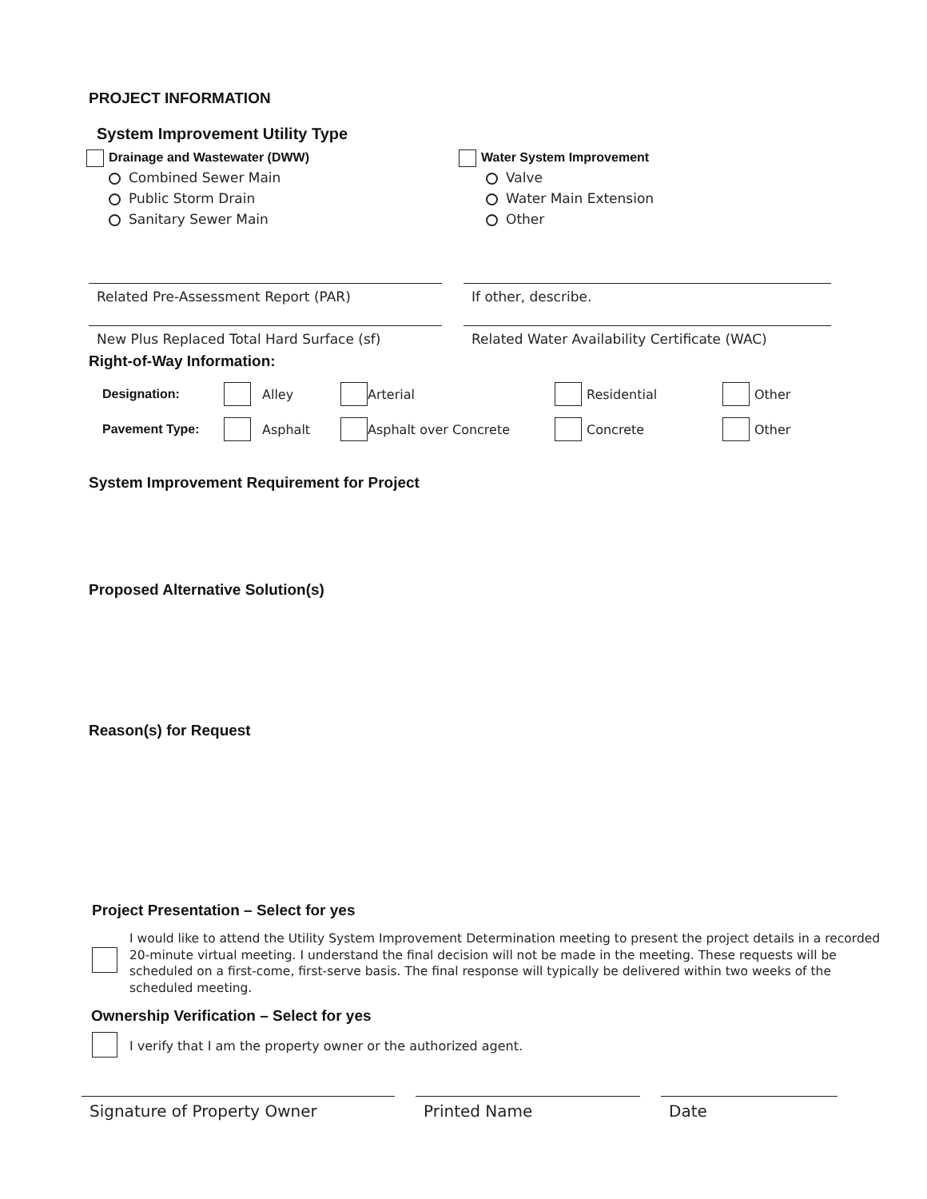PROJECT INFORMATION
System Improvement Utility Type
Drainage and Wastewater (DWW)
Combined Sewer Main
Public Storm Drain
Sanitary Sewer Main
Water System Improvement
Valve
Water Main Extension
Other
Related Pre-Assessment Report (PAR) If other, describe.
New Plus Replaced Total Hard Surface (sf)
Related Water Availability Certificate (WAC)
Right-of-Way Information:
Designation: Alley Arterial Residential Other
Pavement Type: Asphalt Asphalt over Concrete Concrete Other
System Improvement Requirement for Project
Proposed Alternative Solution(s)
Reason(s) for Request
Project Presentation – Select for yes
I would like to attend the Utility System Improvement Determination meeting to present the project details in a recorded 20-minute virtual meeting. I understand the final decision will not be made in the meeting. These requests will be scheduled on a first-come, first-serve basis. The final response will typically be delivered within two weeks of the scheduled meeting.
Ownership Verification – Select for yes
I verify that I am the property owner or the authorized agent.
Signature of Property Owner Printed Name Date